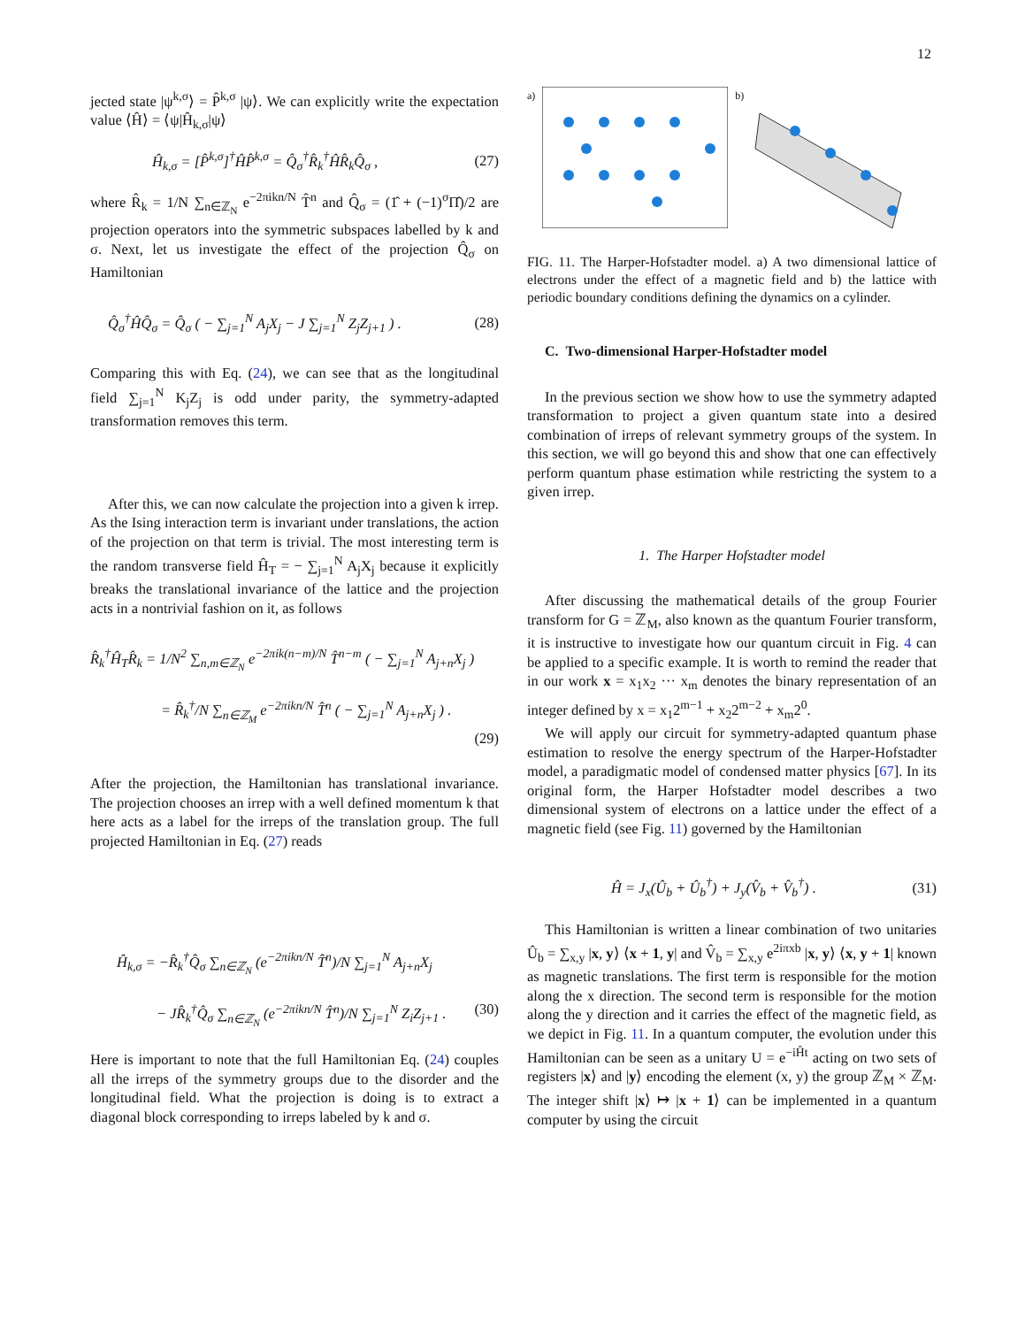12
jected state |ψ<sup>k,σ</sup>⟩ = P̂<sup>k,σ</sup> |ψ⟩. We can explicitly write the expectation value ⟨Ĥ⟩ = ⟨ψ|Ĥ<sub>k,σ</sub>|ψ⟩
Ĥ<sub>k,σ</sub> = [P̂<sup>k,σ</sup>]<sup>†</sup>ĤP̂<sup>k,σ</sup> = Q̂<sub>σ</sub><sup>†</sup>R̂<sub>k</sub><sup>†</sup>ĤR̂<sub>k</sub>Q̂<sub>σ</sub> , (27)
where R̂<sub>k</sub> = 1/N ∑<sub>n∈ℤ<sub>N</sub></sub> e<sup>−2πikn/N</sup> T̂<sup>n</sup> and Q̂<sub>σ</sub> = (1̂ + (−1)<sup>σ</sup>Π̂)/2 are projection operators into the symmetric subspaces labelled by k and σ. Next, let us investigate the effect of the projection Q̂<sub>σ</sub> on Hamiltonian
Q̂<sub>σ</sub><sup>†</sup>ĤQ̂<sub>σ</sub> = Q̂<sub>σ</sub> ( − ∑<sub>j=1</sub><sup>N</sup> A<sub>j</sub>X<sub>j</sub> − J ∑<sub>j=1</sub><sup>N</sup> Z<sub>j</sub>Z<sub>j+1</sub> ) . (28)
Comparing this with Eq. (24), we can see that as the longitudinal field ∑<sub>j=1</sub><sup>N</sup> K<sub>j</sub>Z<sub>j</sub> is odd under parity, the symmetry-adapted transformation removes this term.
After this, we can now calculate the projection into a given k irrep. As the Ising interaction term is invariant under translations, the action of the projection on that term is trivial. The most interesting term is the random transverse field Ĥ<sub>T</sub> = − ∑<sub>j=1</sub><sup>N</sup> A<sub>j</sub>X<sub>j</sub> because it explicitly breaks the translational invariance of the lattice and the projection acts in a nontrivial fashion on it, as follows
R̂<sub>k</sub><sup>†</sup>Ĥ<sub>T</sub>R̂<sub>k</sub> = 1/N<sup>2</sup> ∑<sub>n,m∈ℤ<sub>N</sub></sub> e<sup>−2πik(n−m)/N</sup> T̂<sup>n−m</sup> ( − ∑<sub>j=1</sub><sup>N</sup> A<sub>j+n</sub>X<sub>j</sub> )
= R̂<sub>k</sub><sup>†</sup>/N ∑<sub>n∈ℤ<sub>M</sub></sub> e<sup>−2πikn/N</sup> T̂<sup>n</sup> ( − ∑<sub>j=1</sub><sup>N</sup> A<sub>j+n</sub>X<sub>j</sub> ) .
(29)
After the projection, the Hamiltonian has translational invariance. The projection chooses an irrep with a well defined momentum k that here acts as a label for the irreps of the translation group. The full projected Hamiltonian in Eq. (27) reads
Ĥ<sub>k,σ</sub> = −R̂<sub>k</sub><sup>†</sup>Q̂<sub>σ</sub> ∑<sub>n∈ℤ<sub>N</sub></sub> (e<sup>−2πikn/N</sup> T̂<sup>n</sup>)/N ∑<sub>j=1</sub><sup>N</sup> A<sub>j+n</sub>X<sub>j</sub>
− JR̂<sub>k</sub><sup>†</sup>Q̂<sub>σ</sub> ∑<sub>n∈ℤ<sub>N</sub></sub> (e<sup>−2πikn/N</sup> T̂<sup>n</sup>)/N ∑<sub>j=1</sub><sup>N</sup> Z<sub>i</sub>Z<sub>j+1</sub> . (30)
Here is important to note that the full Hamiltonian Eq. (24) couples all the irreps of the symmetry groups due to the disorder and the longitudinal field. What the projection is doing is to extract a diagonal block corresponding to irreps labeled by k and σ.
a) b)
FIG. 11. The Harper-Hofstadter model. a) A two dimensional lattice of electrons under the effect of a magnetic field and b) the lattice with periodic boundary conditions defining the dynamics on a cylinder.
C. Two-dimensional Harper-Hofstadter model
In the previous section we show how to use the symmetry adapted transformation to project a given quantum state into a desired combination of irreps of relevant symmetry groups of the system. In this section, we will go beyond this and show that one can effectively perform quantum phase estimation while restricting the system to a given irrep.
1. The Harper Hofstadter model
After discussing the mathematical details of the group Fourier transform for G = ℤ<sub>M</sub>, also known as the quantum Fourier transform, it is instructive to investigate how our quantum circuit in Fig. 4 can be applied to a specific example. It is worth to remind the reader that in our work x = x<sub>1</sub>x<sub>2</sub> ··· x<sub>m</sub> denotes the binary representation of an integer defined by x = x<sub>1</sub>2<sup>m−1</sup> + x<sub>2</sub>2<sup>m−2</sup> + x<sub>m</sub>2<sup>0</sup>.
We will apply our circuit for symmetry-adapted quantum phase estimation to resolve the energy spectrum of the Harper-Hofstadter model, a paradigmatic model of condensed matter physics [67]. In its original form, the Harper Hofstadter model describes a two dimensional system of electrons on a lattice under the effect of a magnetic field (see Fig. 11) governed by the Hamiltonian
Ĥ = J<sub>x</sub>(Û<sub>b</sub> + Û<sub>b</sub><sup>†</sup>) + J<sub>y</sub>(V̂<sub>b</sub> + V̂<sub>b</sub><sup>†</sup>) . (31)
This Hamiltonian is written a linear combination of two unitaries Û<sub>b</sub> = ∑<sub>x,y</sub> |x, y⟩ ⟨x + 1, y| and V̂<sub>b</sub> = ∑<sub>x,y</sub> e<sup>2iπxb</sup> |x, y⟩ ⟨x, y + 1| known as magnetic translations. The first term is responsible for the motion along the x direction. The second term is responsible for the motion along the y direction and it carries the effect of the magnetic field, as we depict in Fig. 11. In a quantum computer, the evolution under this Hamiltonian can be seen as a unitary U = e<sup>−iĤt</sup> acting on two sets of registers |x⟩ and |y⟩ encoding the element (x, y) the group ℤ<sub>M</sub> × ℤ<sub>M</sub>. The integer shift |x⟩ ↦ |x + 1⟩ can be implemented in a quantum computer by using the circuit